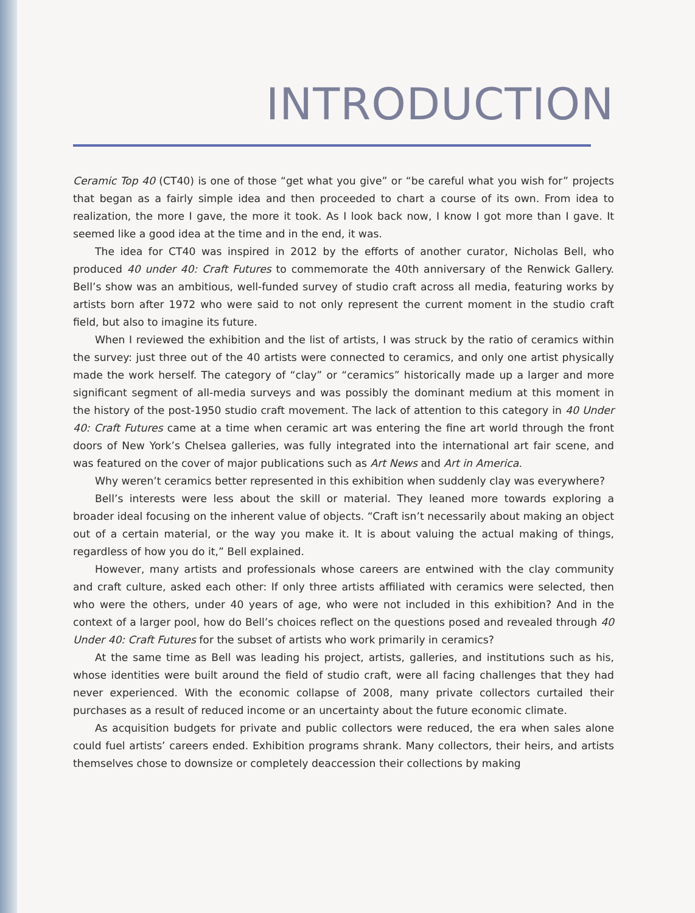INTRODUCTION
Ceramic Top 40 (CT40) is one of those “get what you give” or “be careful what you wish for” projects that began as a fairly simple idea and then proceeded to chart a course of its own. From idea to realization, the more I gave, the more it took. As I look back now, I know I got more than I gave. It seemed like a good idea at the time and in the end, it was.
The idea for CT40 was inspired in 2012 by the efforts of another curator, Nicholas Bell, who produced 40 under 40: Craft Futures to commemorate the 40th anniversary of the Renwick Gallery. Bell’s show was an ambitious, well-funded survey of studio craft across all media, featuring works by artists born after 1972 who were said to not only represent the current moment in the studio craft field, but also to imagine its future.
When I reviewed the exhibition and the list of artists, I was struck by the ratio of ceramics within the survey: just three out of the 40 artists were connected to ceramics, and only one artist physically made the work herself. The category of “clay” or “ceramics” historically made up a larger and more significant segment of all-media surveys and was possibly the dominant medium at this moment in the history of the post-1950 studio craft movement. The lack of attention to this category in 40 Under 40: Craft Futures came at a time when ceramic art was entering the fine art world through the front doors of New York’s Chelsea galleries, was fully integrated into the international art fair scene, and was featured on the cover of major publications such as Art News and Art in America.
Why weren’t ceramics better represented in this exhibition when suddenly clay was everywhere?
Bell’s interests were less about the skill or material. They leaned more towards exploring a broader ideal focusing on the inherent value of objects. “Craft isn’t necessarily about making an object out of a certain material, or the way you make it. It is about valuing the actual making of things, regardless of how you do it,” Bell explained.
However, many artists and professionals whose careers are entwined with the clay community and craft culture, asked each other: If only three artists affiliated with ceramics were selected, then who were the others, under 40 years of age, who were not included in this exhibition? And in the context of a larger pool, how do Bell’s choices reflect on the questions posed and revealed through 40 Under 40: Craft Futures for the subset of artists who work primarily in ceramics?
At the same time as Bell was leading his project, artists, galleries, and institutions such as his, whose identities were built around the field of studio craft, were all facing challenges that they had never experienced. With the economic collapse of 2008, many private collectors curtailed their purchases as a result of reduced income or an uncertainty about the future economic climate.
As acquisition budgets for private and public collectors were reduced, the era when sales alone could fuel artists’ careers ended. Exhibition programs shrank. Many collectors, their heirs, and artists themselves chose to downsize or completely deaccession their collections by making